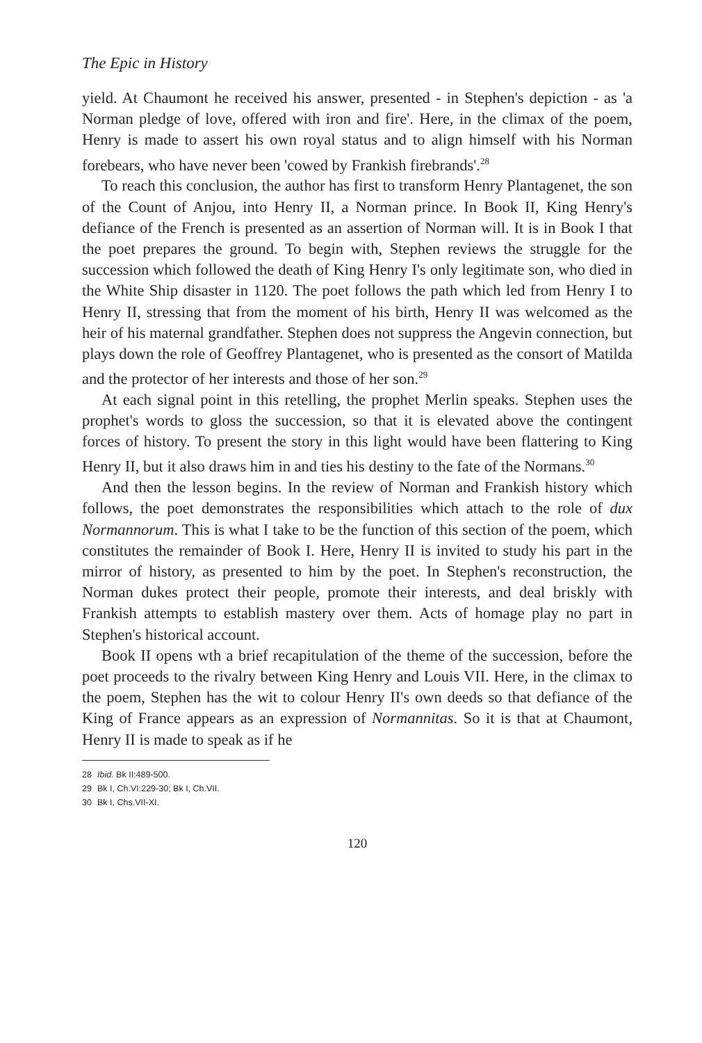The Epic in History
yield. At Chaumont he received his answer, presented - in Stephen's depiction - as 'a Norman pledge of love, offered with iron and fire'. Here, in the climax of the poem, Henry is made to assert his own royal status and to align himself with his Norman forebears, who have never been 'cowed by Frankish firebrands'.<sup>28</sup>
To reach this conclusion, the author has first to transform Henry Plantagenet, the son of the Count of Anjou, into Henry II, a Norman prince. In Book II, King Henry's defiance of the French is presented as an assertion of Norman will. It is in Book I that the poet prepares the ground. To begin with, Stephen reviews the struggle for the succession which followed the death of King Henry I's only legitimate son, who died in the White Ship disaster in 1120. The poet follows the path which led from Henry I to Henry II, stressing that from the moment of his birth, Henry II was welcomed as the heir of his maternal grandfather. Stephen does not suppress the Angevin connection, but plays down the role of Geoffrey Plantagenet, who is presented as the consort of Matilda and the protector of her interests and those of her son.<sup>29</sup>
At each signal point in this retelling, the prophet Merlin speaks. Stephen uses the prophet's words to gloss the succession, so that it is elevated above the contingent forces of history. To present the story in this light would have been flattering to King Henry II, but it also draws him in and ties his destiny to the fate of the Normans.<sup>30</sup>
And then the lesson begins. In the review of Norman and Frankish history which follows, the poet demonstrates the responsibilities which attach to the role of dux Normannorum. This is what I take to be the function of this section of the poem, which constitutes the remainder of Book I. Here, Henry II is invited to study his part in the mirror of history, as presented to him by the poet. In Stephen's reconstruction, the Norman dukes protect their people, promote their interests, and deal briskly with Frankish attempts to establish mastery over them. Acts of homage play no part in Stephen's historical account.
Book II opens wth a brief recapitulation of the theme of the succession, before the poet proceeds to the rivalry between King Henry and Louis VII. Here, in the climax to the poem, Stephen has the wit to colour Henry II's own deeds so that defiance of the King of France appears as an expression of Normannitas. So it is that at Chaumont, Henry II is made to speak as if he
28 Ibid. Bk II:489-500.
29 Bk I, Ch.VI:229-30; Bk I, Ch.VII.
30 Bk I, Chs.VII-XI.
120